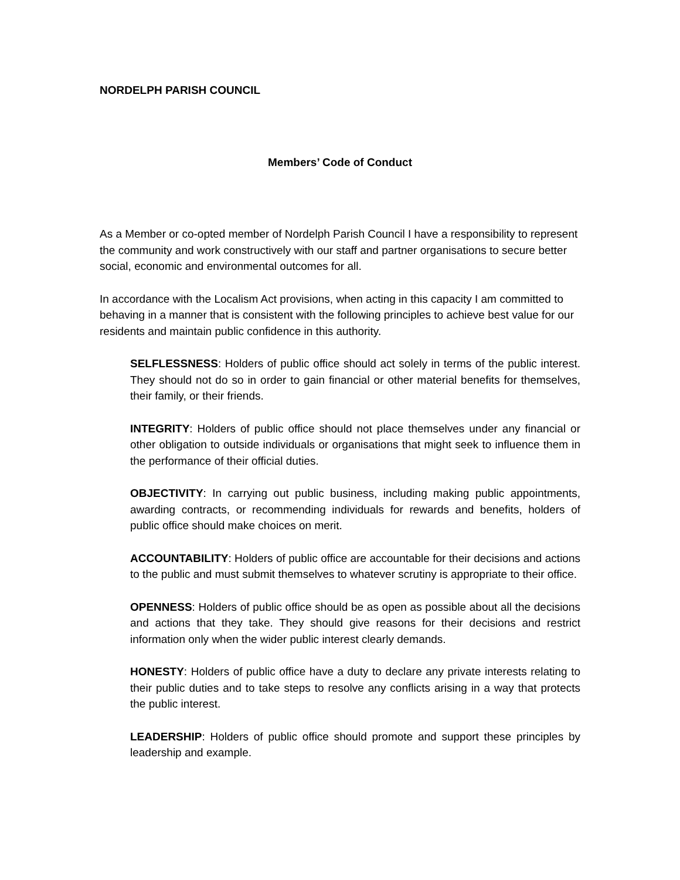NORDELPH PARISH COUNCIL
Members’ Code of Conduct
As a Member or co-opted member of Nordelph Parish Council I have a responsibility to represent the community and work constructively with our staff and partner organisations to secure better social, economic and environmental outcomes for all.
In accordance with the Localism Act provisions, when acting in this capacity I am committed to behaving in a manner that is consistent with the following principles to achieve best value for our residents and maintain public confidence in this authority.
SELFLESSNESS: Holders of public office should act solely in terms of the public interest. They should not do so in order to gain financial or other material benefits for themselves, their family, or their friends.
INTEGRITY: Holders of public office should not place themselves under any financial or other obligation to outside individuals or organisations that might seek to influence them in the performance of their official duties.
OBJECTIVITY: In carrying out public business, including making public appointments, awarding contracts, or recommending individuals for rewards and benefits, holders of public office should make choices on merit.
ACCOUNTABILITY: Holders of public office are accountable for their decisions and actions to the public and must submit themselves to whatever scrutiny is appropriate to their office.
OPENNESS: Holders of public office should be as open as possible about all the decisions and actions that they take. They should give reasons for their decisions and restrict information only when the wider public interest clearly demands.
HONESTY: Holders of public office have a duty to declare any private interests relating to their public duties and to take steps to resolve any conflicts arising in a way that protects the public interest.
LEADERSHIP: Holders of public office should promote and support these principles by leadership and example.